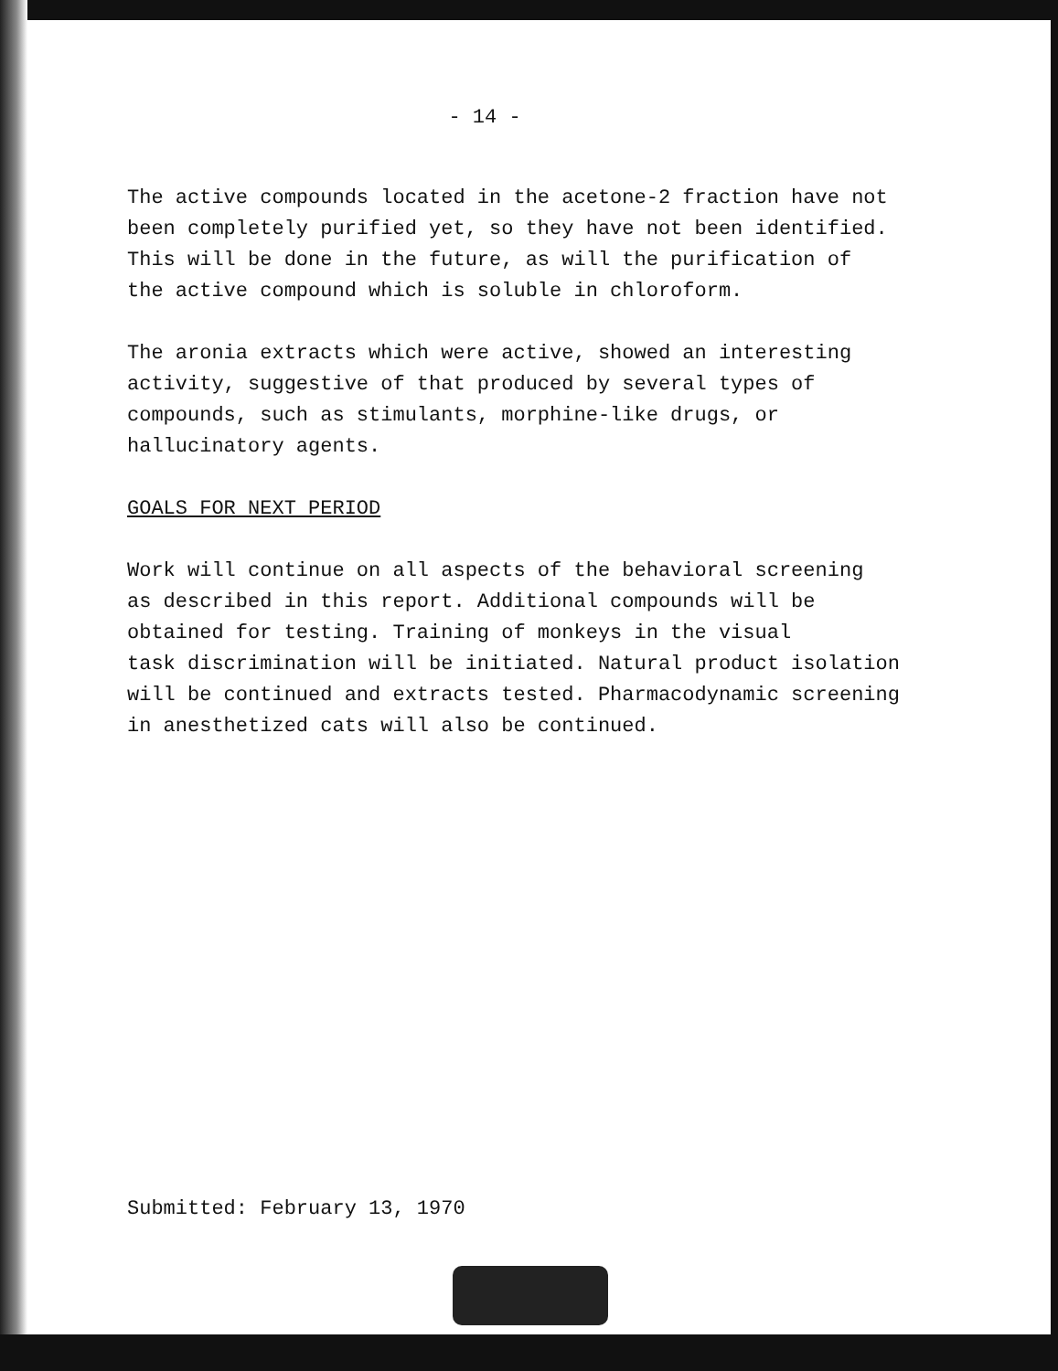- 14 -
The active compounds located in the acetone-2 fraction have not
been completely purified yet, so they have not been identified.
This will be done in the future, as will the purification of
the active compound which is soluble in chloroform.
The aronia extracts which were active, showed an interesting
activity, suggestive of that produced by several types of
compounds, such as stimulants, morphine-like drugs, or
hallucinatory agents.
GOALS FOR NEXT PERIOD
Work will continue on all aspects of the behavioral screening
as described in this report. Additional compounds will be
obtained for testing. Training of monkeys in the visual
task discrimination will be initiated. Natural product isolation
will be continued and extracts tested. Pharmacodynamic screening
in anesthetized cats will also be continued.
Submitted: February 13, 1970